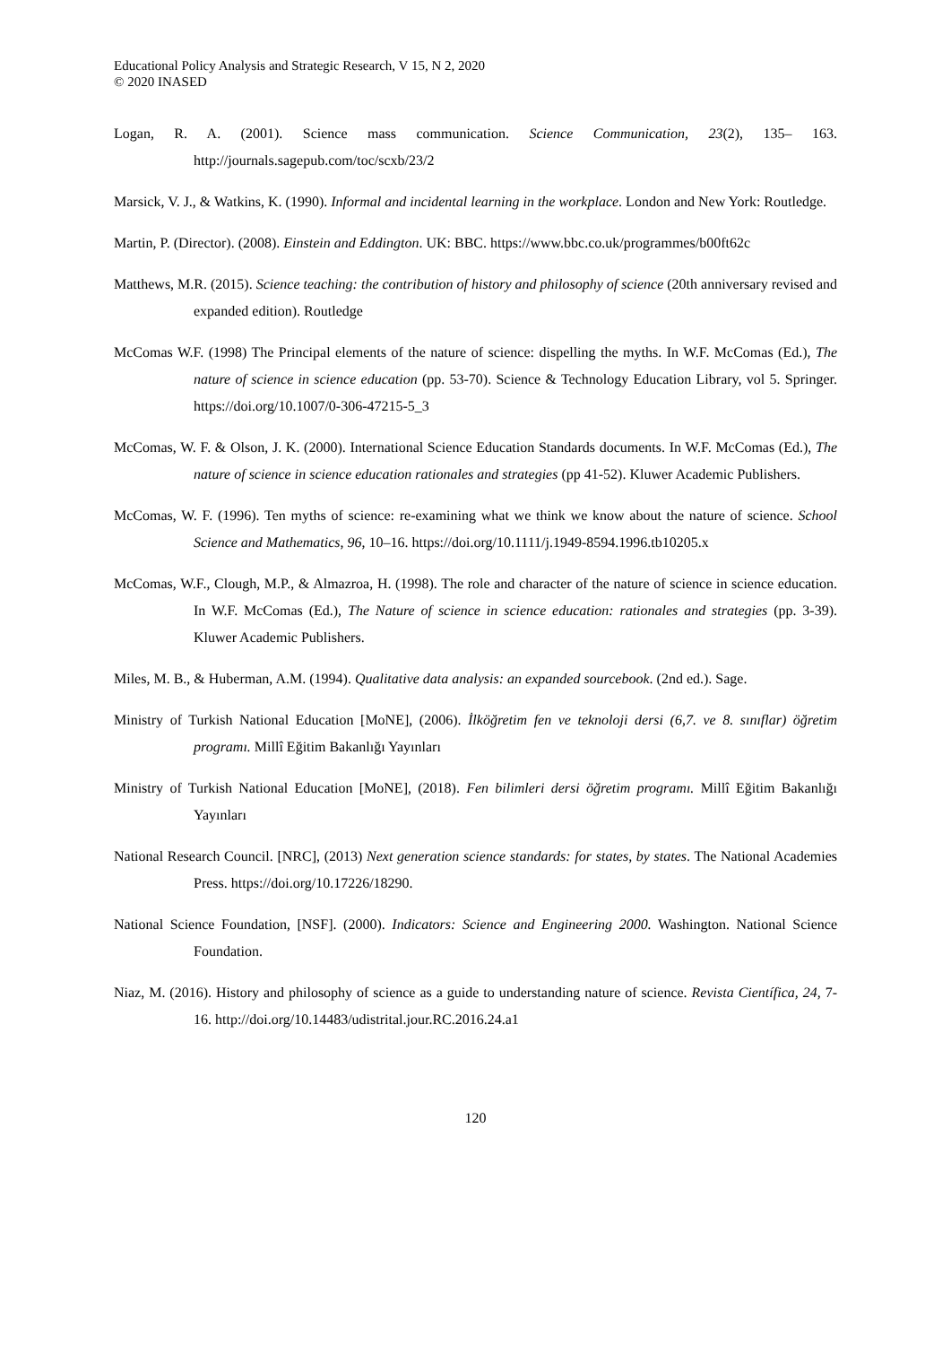Educational Policy Analysis and Strategic Research, V 15, N 2, 2020
© 2020 INASED
Logan, R. A. (2001). Science mass communication. Science Communication, 23(2), 135– 163. http://journals.sagepub.com/toc/scxb/23/2
Marsick, V. J., & Watkins, K. (1990). Informal and incidental learning in the workplace. London and New York: Routledge.
Martin, P. (Director). (2008). Einstein and Eddington. UK: BBC. https://www.bbc.co.uk/programmes/b00ft62c
Matthews, M.R. (2015). Science teaching: the contribution of history and philosophy of science (20th anniversary revised and expanded edition). Routledge
McComas W.F. (1998) The Principal elements of the nature of science: dispelling the myths. In W.F. McComas (Ed.), The nature of science in science education (pp. 53-70). Science & Technology Education Library, vol 5. Springer. https://doi.org/10.1007/0-306-47215-5_3
McComas, W. F. & Olson, J. K. (2000). International Science Education Standards documents. In W.F. McComas (Ed.), The nature of science in science education rationales and strategies (pp 41-52). Kluwer Academic Publishers.
McComas, W. F. (1996). Ten myths of science: re-examining what we think we know about the nature of science. School Science and Mathematics, 96, 10–16. https://doi.org/10.1111/j.1949-8594.1996.tb10205.x
McComas, W.F., Clough, M.P., & Almazroa, H. (1998). The role and character of the nature of science in science education. In W.F. McComas (Ed.), The Nature of science in science education: rationales and strategies (pp. 3-39). Kluwer Academic Publishers.
Miles, M. B., & Huberman, A.M. (1994). Qualitative data analysis: an expanded sourcebook. (2nd ed.). Sage.
Ministry of Turkish National Education [MoNE], (2006). İlköğretim fen ve teknoloji dersi (6,7. ve 8. sınıflar) öğretim programı. Millî Eğitim Bakanlığı Yayınları
Ministry of Turkish National Education [MoNE], (2018). Fen bilimleri dersi öğretim programı. Millî Eğitim Bakanlığı Yayınları
National Research Council. [NRC], (2013) Next generation science standards: for states, by states. The National Academies Press. https://doi.org/10.17226/18290.
National Science Foundation, [NSF]. (2000). Indicators: Science and Engineering 2000. Washington. National Science Foundation.
Niaz, M. (2016). History and philosophy of science as a guide to understanding nature of science. Revista Científica, 24, 7-16. http://doi.org/10.14483/udistrital.jour.RC.2016.24.a1
120